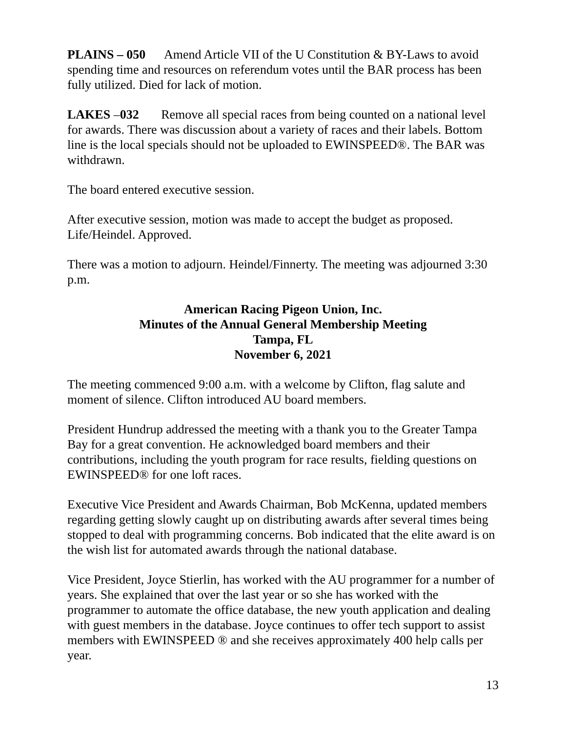PLAINS – 050 Amend Article VII of the U Constitution & BY-Laws to avoid spending time and resources on referendum votes until the BAR process has been fully utilized. Died for lack of motion.
LAKES –032 Remove all special races from being counted on a national level for awards. There was discussion about a variety of races and their labels. Bottom line is the local specials should not be uploaded to EWINSPEED®. The BAR was withdrawn.
The board entered executive session.
After executive session, motion was made to accept the budget as proposed. Life/Heindel. Approved.
There was a motion to adjourn. Heindel/Finnerty. The meeting was adjourned 3:30 p.m.
American Racing Pigeon Union, Inc.
Minutes of the Annual General Membership Meeting
Tampa, FL
November 6, 2021
The meeting commenced 9:00 a.m. with a welcome by Clifton, flag salute and moment of silence. Clifton introduced AU board members.
President Hundrup addressed the meeting with a thank you to the Greater Tampa Bay for a great convention. He acknowledged board members and their contributions, including the youth program for race results, fielding questions on EWINSPEED® for one loft races.
Executive Vice President and Awards Chairman, Bob McKenna, updated members regarding getting slowly caught up on distributing awards after several times being stopped to deal with programming concerns. Bob indicated that the elite award is on the wish list for automated awards through the national database.
Vice President, Joyce Stierlin, has worked with the AU programmer for a number of years. She explained that over the last year or so she has worked with the programmer to automate the office database, the new youth application and dealing with guest members in the database. Joyce continues to offer tech support to assist members with EWINSPEED ® and she receives approximately 400 help calls per year.
13